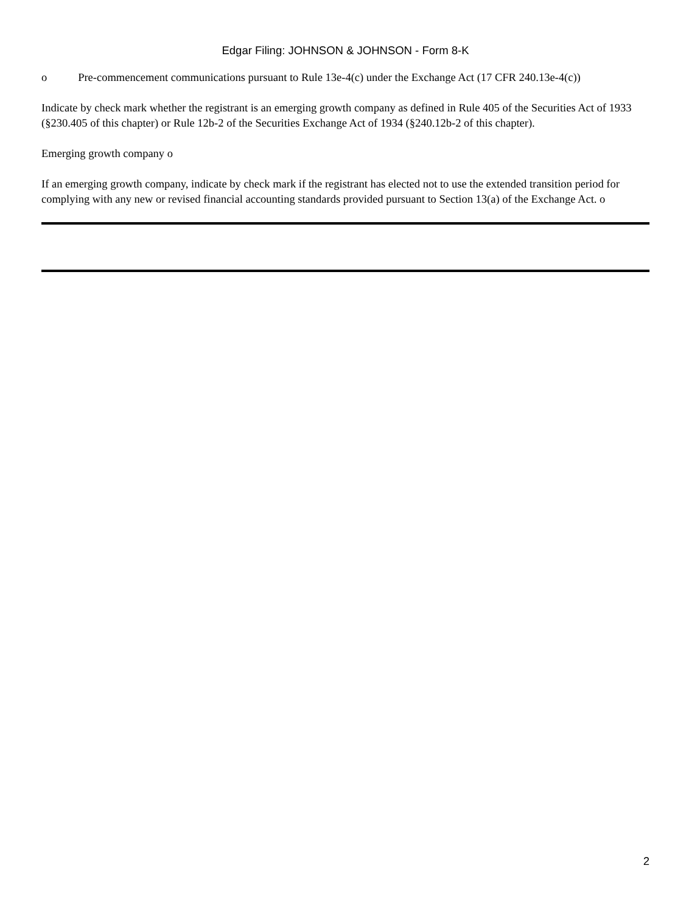Edgar Filing: JOHNSON & JOHNSON - Form 8-K
o Pre-commencement communications pursuant to Rule 13e-4(c) under the Exchange Act (17 CFR 240.13e-4(c))
Indicate by check mark whether the registrant is an emerging growth company as defined in Rule 405 of the Securities Act of 1933 (§230.405 of this chapter) or Rule 12b-2 of the Securities Exchange Act of 1934 (§240.12b-2 of this chapter).
Emerging growth company o
If an emerging growth company, indicate by check mark if the registrant has elected not to use the extended transition period for complying with any new or revised financial accounting standards provided pursuant to Section 13(a) of the Exchange Act. o
2